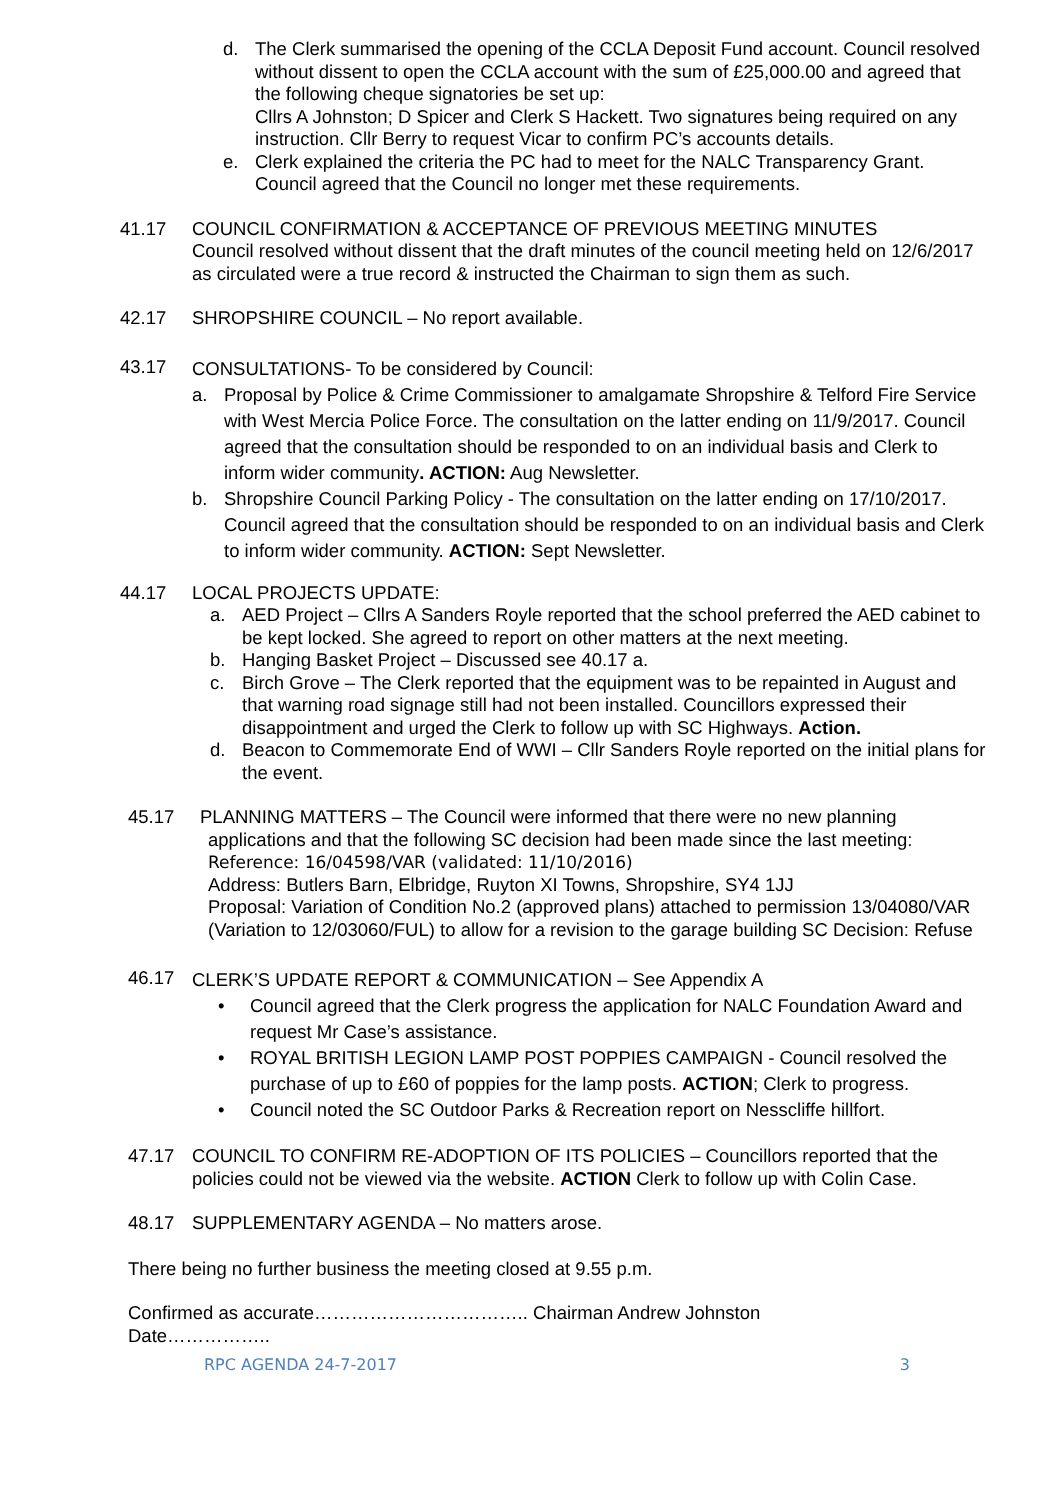d. The Clerk summarised the opening of the CCLA Deposit Fund account. Council resolved without dissent to open the CCLA account with the sum of £25,000.00 and agreed that the following cheque signatories be set up:
Cllrs A Johnston; D Spicer and Clerk S Hackett. Two signatures being required on any instruction. Cllr Berry to request Vicar to confirm PC’s accounts details.
e. Clerk explained the criteria the PC had to meet for the NALC Transparency Grant. Council agreed that the Council no longer met these requirements.
41.17 COUNCIL CONFIRMATION & ACCEPTANCE OF PREVIOUS MEETING MINUTES
Council resolved without dissent that the draft minutes of the council meeting held on 12/6/2017 as circulated were a true record & instructed the Chairman to sign them as such.
42.17 SHROPSHIRE COUNCIL – No report available.
43.17
CONSULTATIONS- To be considered by Council:
a. Proposal by Police & Crime Commissioner to amalgamate Shropshire & Telford Fire Service with West Mercia Police Force. The consultation on the latter ending on 11/9/2017. Council agreed that the consultation should be responded to on an individual basis and Clerk to inform wider community. ACTION: Aug Newsletter.
b. Shropshire Council Parking Policy - The consultation on the latter ending on 17/10/2017. Council agreed that the consultation should be responded to on an individual basis and Clerk to inform wider community. ACTION: Sept Newsletter.
44.17 LOCAL PROJECTS UPDATE:
a. AED Project – Cllrs A Sanders Royle reported that the school preferred the AED cabinet to be kept locked. She agreed to report on other matters at the next meeting.
b. Hanging Basket Project – Discussed see 40.17 a.
c. Birch Grove – The Clerk reported that the equipment was to be repainted in August and that warning road signage still had not been installed. Councillors expressed their disappointment and urged the Clerk to follow up with SC Highways. Action.
d. Beacon to Commemorate End of WWI – Cllr Sanders Royle reported on the initial plans for the event.
45.17 PLANNING MATTERS – The Council were informed that there were no new planning
applications and that the following SC decision had been made since the last meeting:
Reference: 16/04598/VAR (validated: 11/10/2016)
Address: Butlers Barn, Elbridge, Ruyton XI Towns, Shropshire, SY4 1JJ
Proposal: Variation of Condition No.2 (approved plans) attached to permission 13/04080/VAR (Variation to 12/03060/FUL) to allow for a revision to the garage building SC Decision: Refuse
46.17
CLERK’S UPDATE REPORT & COMMUNICATION – See Appendix A
• Council agreed that the Clerk progress the application for NALC Foundation Award and request Mr Case’s assistance.
• ROYAL BRITISH LEGION LAMP POST POPPIES CAMPAIGN - Council resolved the purchase of up to £60 of poppies for the lamp posts. ACTION; Clerk to progress.
• Council noted the SC Outdoor Parks & Recreation report on Nesscliffe hillfort.
47.17 COUNCIL TO CONFIRM RE-ADOPTION OF ITS POLICIES – Councillors reported that the policies could not be viewed via the website. ACTION Clerk to follow up with Colin Case.
48.17 SUPPLEMENTARY AGENDA – No matters arose.
There being no further business the meeting closed at 9.55 p.m.
Confirmed as accurate…………………………….. Chairman Andrew Johnston
Date……………..
RPC AGENDA 24-7-2017 3